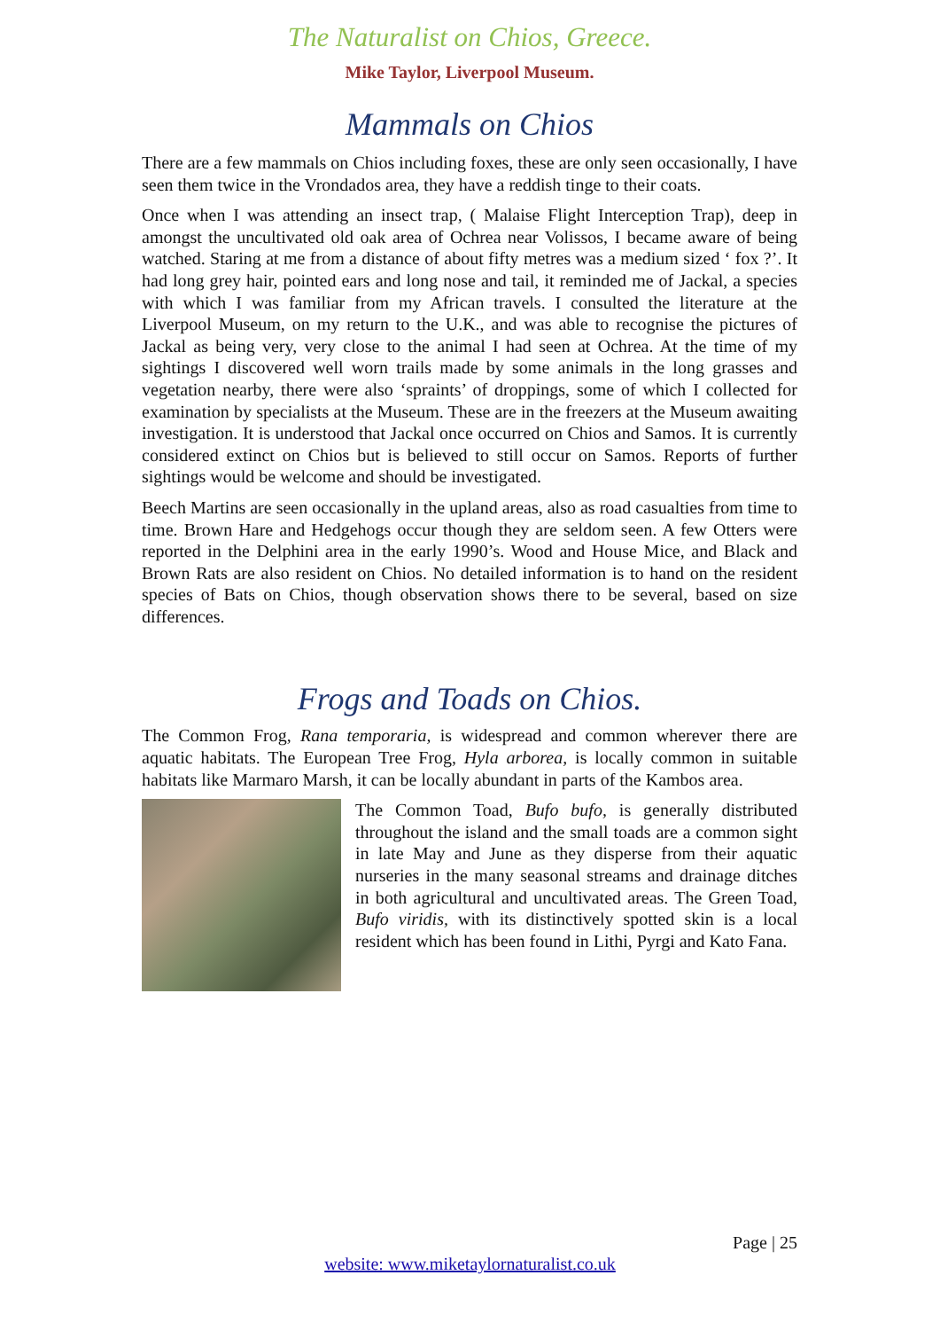The Naturalist on Chios, Greece.
Mike Taylor, Liverpool Museum.
Mammals on Chios
There are a few mammals on Chios including foxes, these are only seen occasionally, I have seen them twice in the Vrondados area, they have a reddish tinge to their coats.
Once when I was attending an insect trap, ( Malaise Flight Interception Trap), deep in amongst the uncultivated old oak area of Ochrea near Volissos, I became aware of being watched. Staring at me from a distance of about fifty metres was a medium sized ‘ fox ?’. It had long grey hair, pointed ears and long nose and tail, it reminded me of Jackal, a species with which I was familiar from my African travels. I consulted the literature at the Liverpool Museum, on my return to the U.K., and was able to recognise the pictures of Jackal as being very, very close to the animal I had seen at Ochrea. At the time of my sightings I discovered well worn trails made by some animals in the long grasses and vegetation nearby, there were also ‘spraints’ of droppings, some of which I collected for examination by specialists at the Museum. These are in the freezers at the Museum awaiting investigation. It is understood that Jackal once occurred on Chios and Samos. It is currently considered extinct on Chios but is believed to still occur on Samos. Reports of further sightings would be welcome and should be investigated.
Beech Martins are seen occasionally in the upland areas, also as road casualties from time to time. Brown Hare and Hedgehogs occur though they are seldom seen. A few Otters were reported in the Delphini area in the early 1990’s. Wood and House Mice, and Black and Brown Rats are also resident on Chios. No detailed information is to hand on the resident species of Bats on Chios, though observation shows there to be several, based on size differences.
Frogs and Toads on Chios.
The Common Frog, Rana temporaria, is widespread and common wherever there are aquatic habitats. The European Tree Frog, Hyla arborea, is locally common in suitable habitats like Marmaro Marsh, it can be locally abundant in parts of the Kambos area.
The Common Toad, Bufo bufo, is generally distributed throughout the island and the small toads are a common sight in late May and June as they disperse from their aquatic nurseries in the many seasonal streams and drainage ditches in both agricultural and uncultivated areas. The Green Toad, Bufo viridis, with its distinctively spotted skin is a local resident which has been found in Lithi, Pyrgi and Kato Fana.
Page | 25
website: www.miketaylornaturalist.co.uk